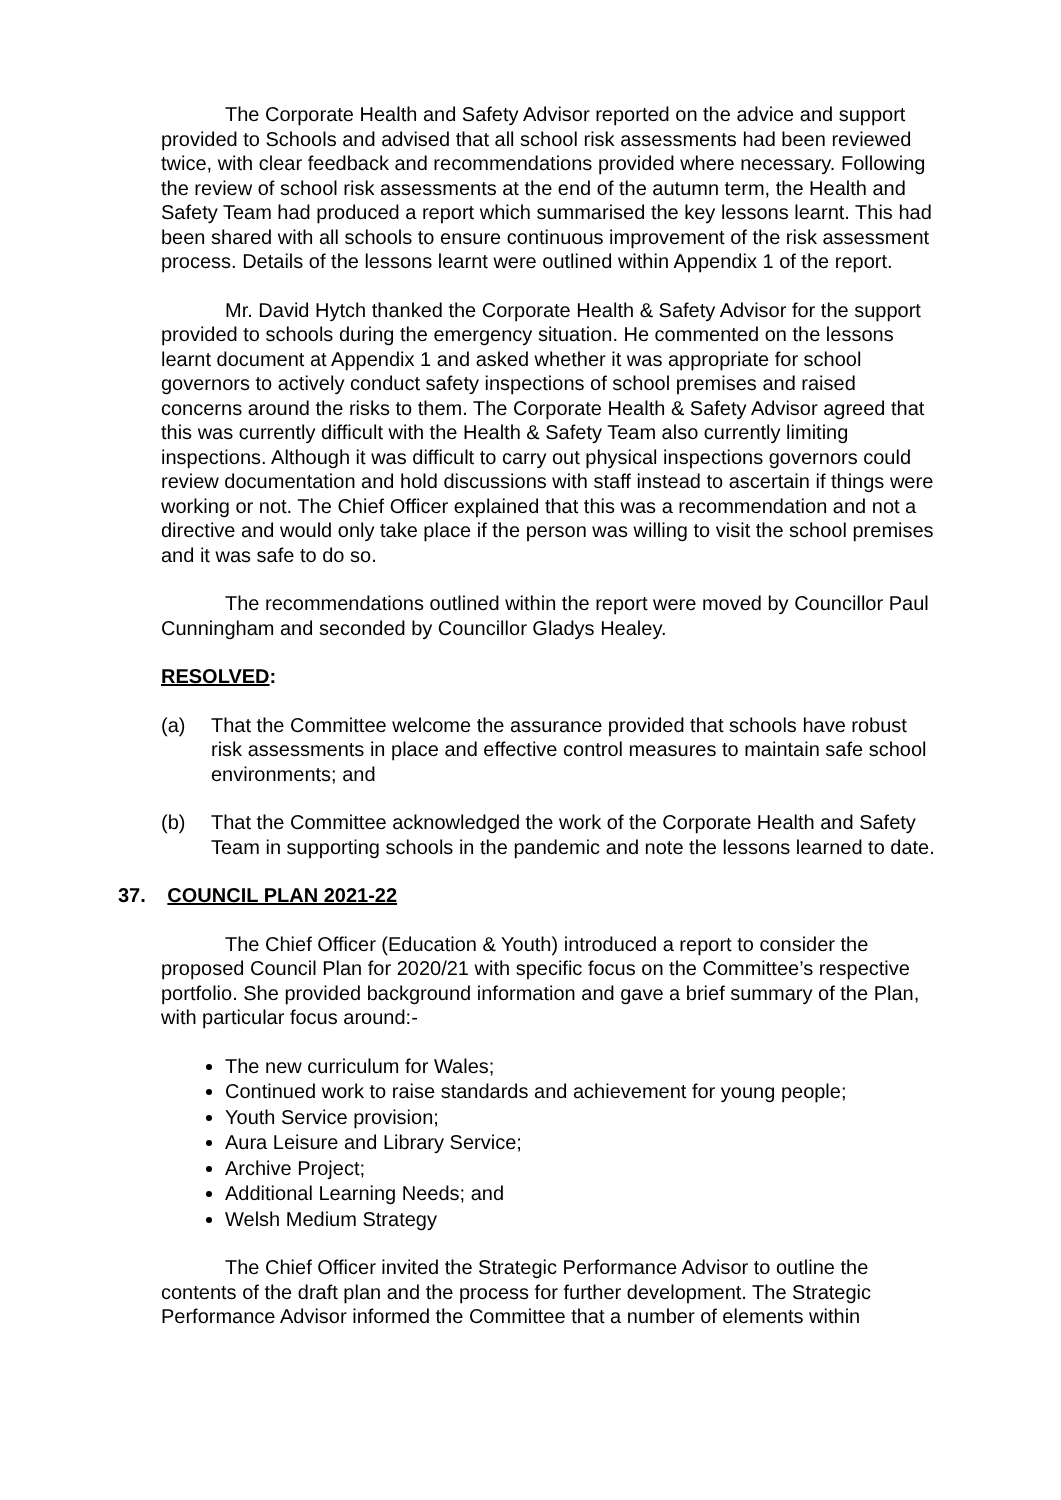The Corporate Health and Safety Advisor reported on the advice and support provided to Schools and advised that all school risk assessments had been reviewed twice, with clear feedback and recommendations provided where necessary. Following the review of school risk assessments at the end of the autumn term, the Health and Safety Team had produced a report which summarised the key lessons learnt. This had been shared with all schools to ensure continuous improvement of the risk assessment process. Details of the lessons learnt were outlined within Appendix 1 of the report.
Mr. David Hytch thanked the Corporate Health & Safety Advisor for the support provided to schools during the emergency situation. He commented on the lessons learnt document at Appendix 1 and asked whether it was appropriate for school governors to actively conduct safety inspections of school premises and raised concerns around the risks to them. The Corporate Health & Safety Advisor agreed that this was currently difficult with the Health & Safety Team also currently limiting inspections. Although it was difficult to carry out physical inspections governors could review documentation and hold discussions with staff instead to ascertain if things were working or not. The Chief Officer explained that this was a recommendation and not a directive and would only take place if the person was willing to visit the school premises and it was safe to do so.
The recommendations outlined within the report were moved by Councillor Paul Cunningham and seconded by Councillor Gladys Healey.
RESOLVED:
(a) That the Committee welcome the assurance provided that schools have robust risk assessments in place and effective control measures to maintain safe school environments; and
(b) That the Committee acknowledged the work of the Corporate Health and Safety Team in supporting schools in the pandemic and note the lessons learned to date.
37. COUNCIL PLAN 2021-22
The Chief Officer (Education & Youth) introduced a report to consider the proposed Council Plan for 2020/21 with specific focus on the Committee’s respective portfolio. She provided background information and gave a brief summary of the Plan, with particular focus around:-
The new curriculum for Wales;
Continued work to raise standards and achievement for young people;
Youth Service provision;
Aura Leisure and Library Service;
Archive Project;
Additional Learning Needs; and
Welsh Medium Strategy
The Chief Officer invited the Strategic Performance Advisor to outline the contents of the draft plan and the process for further development. The Strategic Performance Advisor informed the Committee that a number of elements within